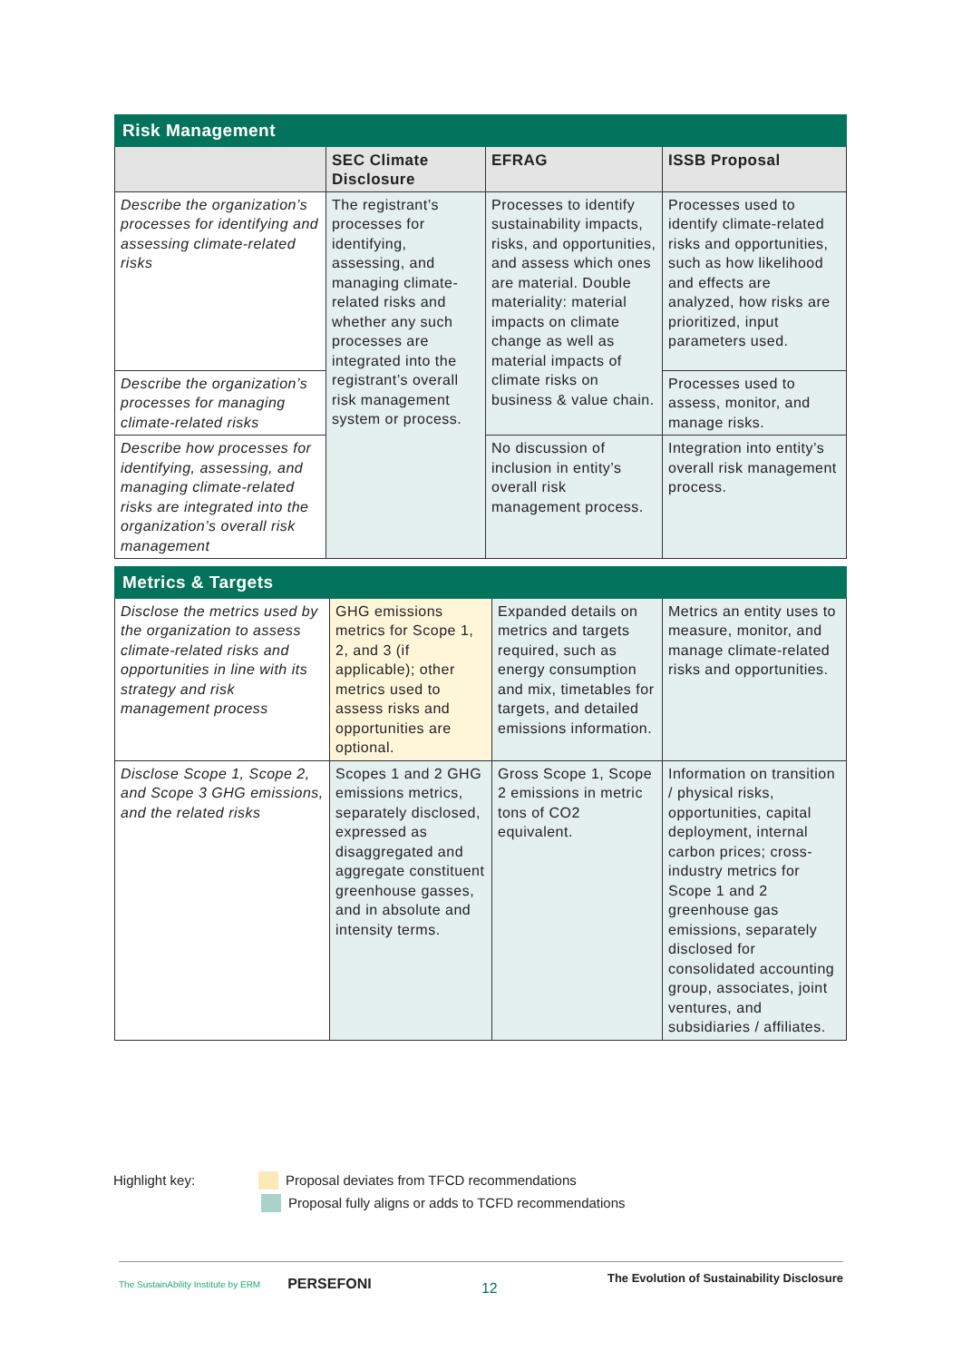| Risk Management | | | |
| | SEC Climate Disclosure | EFRAG | ISSB Proposal |
| Describe the organization’s processes for identifying and assessing climate-related risks | The registrant’s processes for identifying, assessing, and managing climate-related risks and whether any such processes are integrated into the registrant’s overall risk management system or process. | Processes to identify sustainability impacts, risks, and opportunities, and assess which ones are material. Double materiality: material impacts on climate change as well as material impacts of climate risks on business & value chain. | Processes used to identify climate-related risks and opportunities, such as how likelihood and effects are analyzed, how risks are prioritized, input parameters used. |
| Describe the organization’s processes for managing climate-related risks | | | Processes used to assess, monitor, and manage risks. |
| Describe how processes for identifying, assessing, and managing climate-related risks are integrated into the organization’s overall risk management | | No discussion of inclusion in entity’s overall risk management process. | Integration into entity’s overall risk management process. |
| Metrics & Targets | | | |
| Disclose the metrics used by the organization to assess climate-related risks and opportunities in line with its strategy and risk management process | GHG emissions metrics for Scope 1, 2, and 3 (if applicable); other metrics used to assess risks and opportunities are optional. | Expanded details on metrics and targets required, such as energy consumption and mix, timetables for targets, and detailed emissions information. | Metrics an entity uses to measure, monitor, and manage climate-related risks and opportunities. |
| Disclose Scope 1, Scope 2, and Scope 3 GHG emissions, and the related risks | Scopes 1 and 2 GHG emissions metrics, separately disclosed, expressed as disaggregated and aggregate constituent greenhouse gasses, and in absolute and intensity terms. | Gross Scope 1, Scope 2 emissions in metric tons of CO2 equivalent. | Information on transition / physical risks, opportunities, capital deployment, internal carbon prices; cross-industry metrics for Scope 1 and 2 greenhouse gas emissions, separately disclosed for consolidated accounting group, associates, joint ventures, and subsidiaries / affiliates. |
Highlight key: Proposal deviates from TFCD recommendations
Proposal fully aligns or adds to TCFD recommendations
The SustainAbility Institute by ERM PERSEFONI
12
The Evolution of Sustainability Disclosure